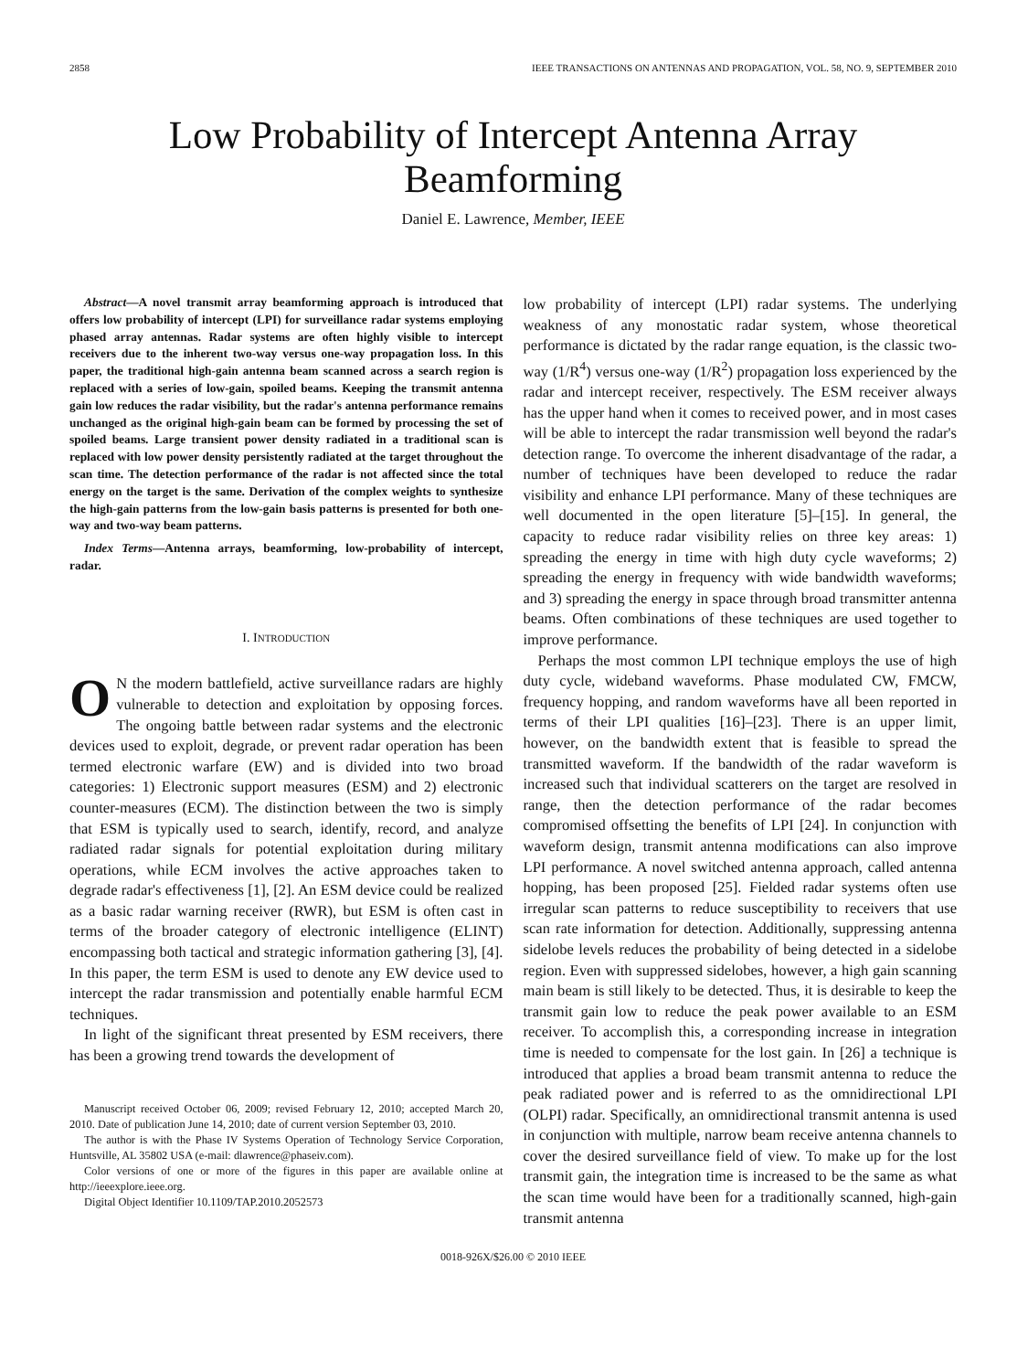2858 IEEE TRANSACTIONS ON ANTENNAS AND PROPAGATION, VOL. 58, NO. 9, SEPTEMBER 2010
Low Probability of Intercept Antenna Array
Beamforming
Daniel E. Lawrence, Member, IEEE
Abstract—A novel transmit array beamforming approach is introduced that offers low probability of intercept (LPI) for surveillance radar systems employing phased array antennas. Radar systems are often highly visible to intercept receivers due to the inherent two-way versus one-way propagation loss. In this paper, the traditional high-gain antenna beam scanned across a search region is replaced with a series of low-gain, spoiled beams. Keeping the transmit antenna gain low reduces the radar visibility, but the radar's antenna performance remains unchanged as the original high-gain beam can be formed by processing the set of spoiled beams. Large transient power density radiated in a traditional scan is replaced with low power density persistently radiated at the target throughout the scan time. The detection performance of the radar is not affected since the total energy on the target is the same. Derivation of the complex weights to synthesize the high-gain patterns from the low-gain basis patterns is presented for both one-way and two-way beam patterns.
Index Terms—Antenna arrays, beamforming, low-probability of intercept, radar.
I. INTRODUCTION
ON the modern battlefield, active surveillance radars are highly vulnerable to detection and exploitation by opposing forces. The ongoing battle between radar systems and the electronic devices used to exploit, degrade, or prevent radar operation has been termed electronic warfare (EW) and is divided into two broad categories: 1) Electronic support measures (ESM) and 2) electronic counter-measures (ECM). The distinction between the two is simply that ESM is typically used to search, identify, record, and analyze radiated radar signals for potential exploitation during military operations, while ECM involves the active approaches taken to degrade radar's effectiveness [1], [2]. An ESM device could be realized as a basic radar warning receiver (RWR), but ESM is often cast in terms of the broader category of electronic intelligence (ELINT) encompassing both tactical and strategic information gathering [3], [4]. In this paper, the term ESM is used to denote any EW device used to intercept the radar transmission and potentially enable harmful ECM techniques.
In light of the significant threat presented by ESM receivers, there has been a growing trend towards the development of
Manuscript received October 06, 2009; revised February 12, 2010; accepted March 20, 2010. Date of publication June 14, 2010; date of current version September 03, 2010.
The author is with the Phase IV Systems Operation of Technology Service Corporation, Huntsville, AL 35802 USA (e-mail: dlawrence@phaseiv.com).
Color versions of one or more of the figures in this paper are available online at http://ieeexplore.ieee.org.
Digital Object Identifier 10.1109/TAP.2010.2052573
low probability of intercept (LPI) radar systems. The underlying weakness of any monostatic radar system, whose theoretical performance is dictated by the radar range equation, is the classic two-way (1/R<sup>4</sup>) versus one-way (1/R<sup>2</sup>) propagation loss experienced by the radar and intercept receiver, respectively. The ESM receiver always has the upper hand when it comes to received power, and in most cases will be able to intercept the radar transmission well beyond the radar's detection range. To overcome the inherent disadvantage of the radar, a number of techniques have been developed to reduce the radar visibility and enhance LPI performance. Many of these techniques are well documented in the open literature [5]–[15]. In general, the capacity to reduce radar visibility relies on three key areas: 1) spreading the energy in time with high duty cycle waveforms; 2) spreading the energy in frequency with wide bandwidth waveforms; and 3) spreading the energy in space through broad transmitter antenna beams. Often combinations of these techniques are used together to improve performance.
Perhaps the most common LPI technique employs the use of high duty cycle, wideband waveforms. Phase modulated CW, FMCW, frequency hopping, and random waveforms have all been reported in terms of their LPI qualities [16]–[23]. There is an upper limit, however, on the bandwidth extent that is feasible to spread the transmitted waveform. If the bandwidth of the radar waveform is increased such that individual scatterers on the target are resolved in range, then the detection performance of the radar becomes compromised offsetting the benefits of LPI [24]. In conjunction with waveform design, transmit antenna modifications can also improve LPI performance. A novel switched antenna approach, called antenna hopping, has been proposed [25]. Fielded radar systems often use irregular scan patterns to reduce susceptibility to receivers that use scan rate information for detection. Additionally, suppressing antenna sidelobe levels reduces the probability of being detected in a sidelobe region. Even with suppressed sidelobes, however, a high gain scanning main beam is still likely to be detected. Thus, it is desirable to keep the transmit gain low to reduce the peak power available to an ESM receiver. To accomplish this, a corresponding increase in integration time is needed to compensate for the lost gain. In [26] a technique is introduced that applies a broad beam transmit antenna to reduce the peak radiated power and is referred to as the omnidirectional LPI (OLPI) radar. Specifically, an omnidirectional transmit antenna is used in conjunction with multiple, narrow beam receive antenna channels to cover the desired surveillance field of view. To make up for the lost transmit gain, the integration time is increased to be the same as what the scan time would have been for a traditionally scanned, high-gain transmit antenna
0018-926X/$26.00 © 2010 IEEE